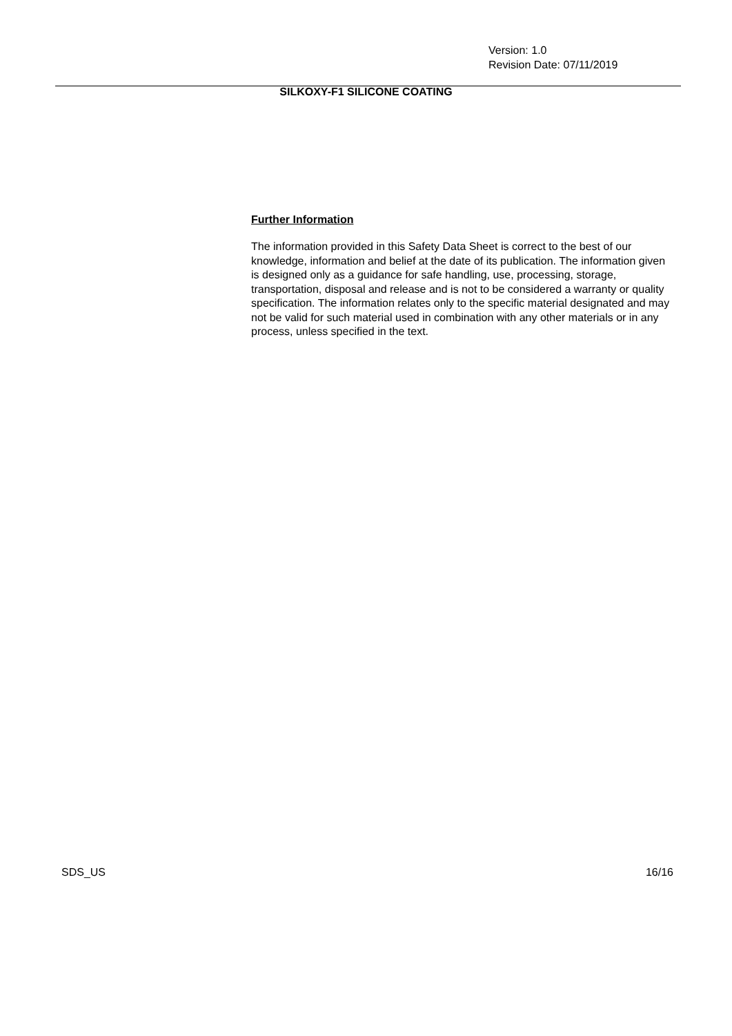Version: 1.0
Revision Date: 07/11/2019
SILKOXY-F1 SILICONE COATING
Further Information
The information provided in this Safety Data Sheet is correct to the best of our knowledge, information and belief at the date of its publication. The information given is designed only as a guidance for safe handling, use, processing, storage, transportation, disposal and release and is not to be considered a warranty or quality specification. The information relates only to the specific material designated and may not be valid for such material used in combination with any other materials or in any process, unless specified in the text.
SDS_US 16/16